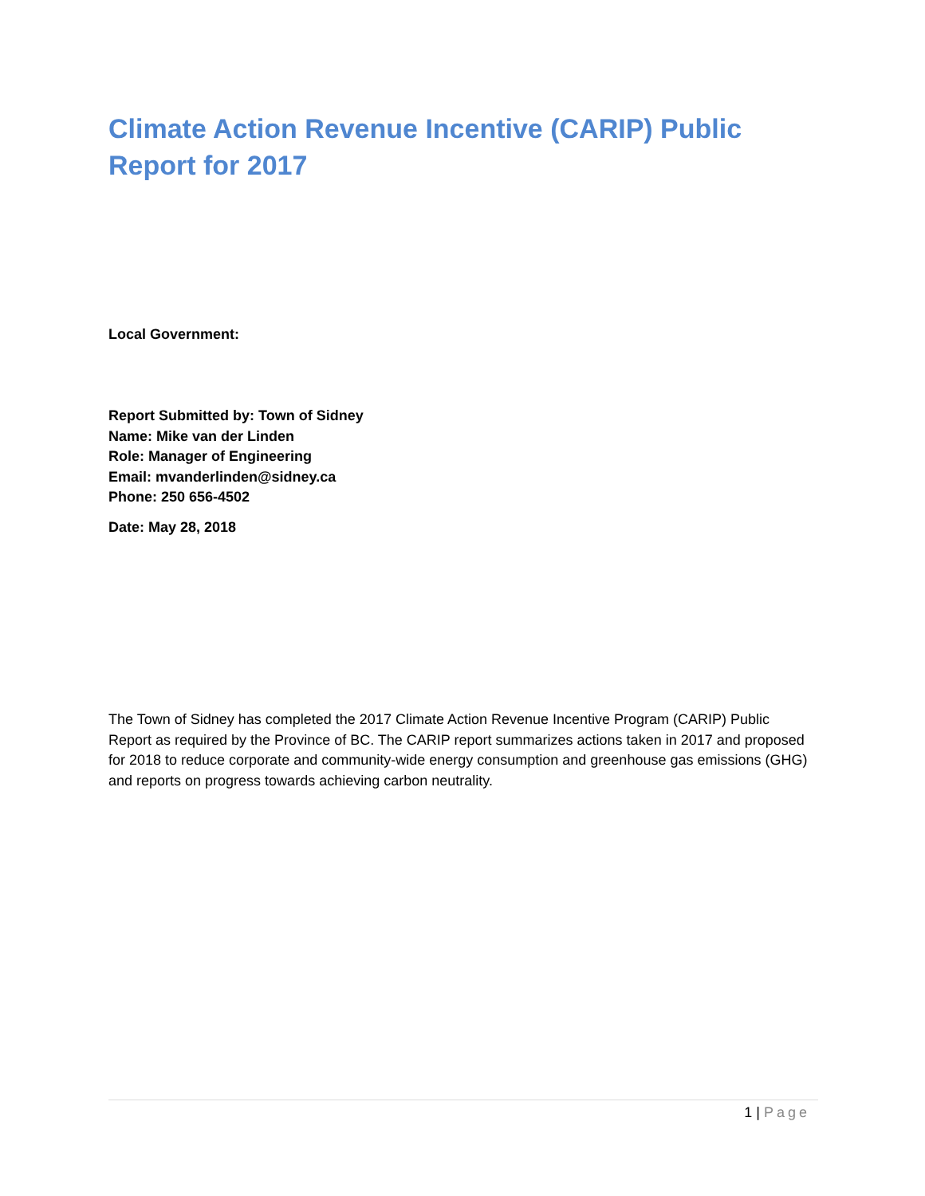Climate Action Revenue Incentive (CARIP) Public Report for 2017
Local Government:
Report Submitted by: Town of Sidney
Name: Mike van der Linden
Role: Manager of Engineering
Email: mvanderlinden@sidney.ca
Phone: 250 656-4502
Date: May 28, 2018
The Town of Sidney has completed the 2017 Climate Action Revenue Incentive Program (CARIP) Public Report as required by the Province of BC. The CARIP report summarizes actions taken in 2017 and proposed for 2018 to reduce corporate and community-wide energy consumption and greenhouse gas emissions (GHG) and reports on progress towards achieving carbon neutrality.
1 | Page